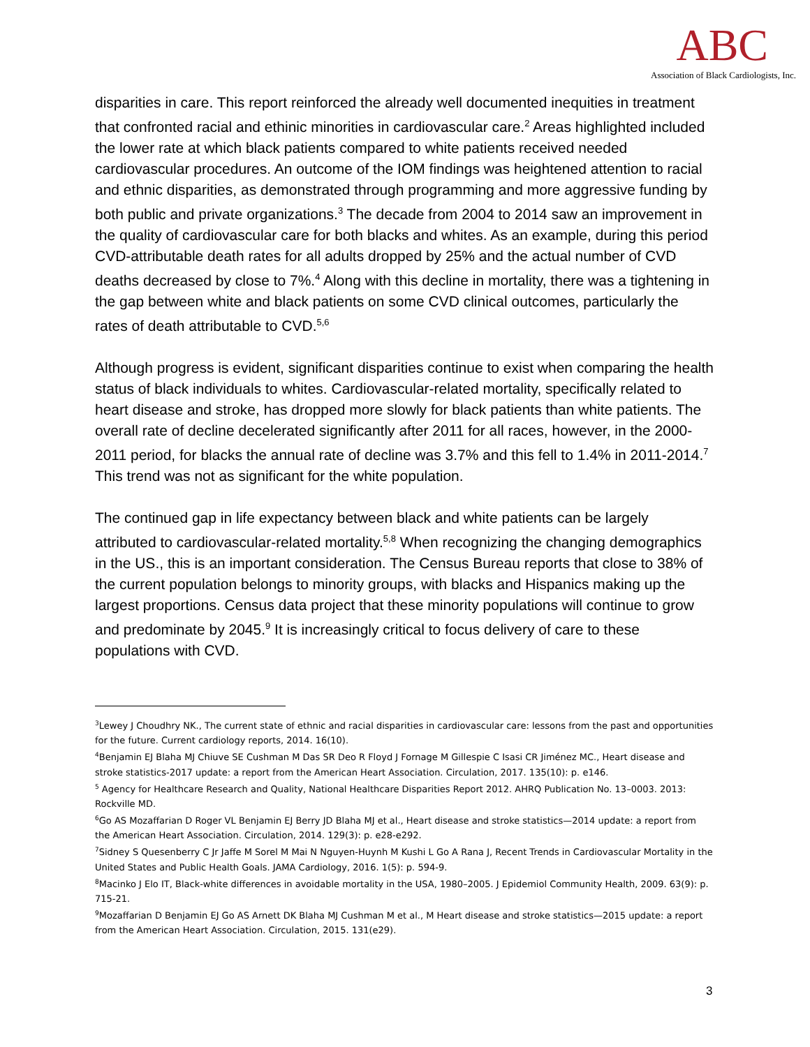ABC
Association of Black Cardiologists, Inc.
disparities in care. This report reinforced the already well documented inequities in treatment that confronted racial and ethinic minorities in cardiovascular care.<sup>2</sup> Areas highlighted included the lower rate at which black patients compared to white patients received needed cardiovascular procedures. An outcome of the IOM findings was heightened attention to racial and ethnic disparities, as demonstrated through programming and more aggressive funding by both public and private organizations.<sup>3</sup> The decade from 2004 to 2014 saw an improvement in the quality of cardiovascular care for both blacks and whites. As an example, during this period CVD-attributable death rates for all adults dropped by 25% and the actual number of CVD deaths decreased by close to 7%.<sup>4</sup> Along with this decline in mortality, there was a tightening in the gap between white and black patients on some CVD clinical outcomes, particularly the rates of death attributable to CVD.<sup>5,6</sup>
Although progress is evident, significant disparities continue to exist when comparing the health status of black individuals to whites. Cardiovascular-related mortality, specifically related to heart disease and stroke, has dropped more slowly for black patients than white patients. The overall rate of decline decelerated significantly after 2011 for all races, however, in the 2000-2011 period, for blacks the annual rate of decline was 3.7% and this fell to 1.4% in 2011-2014.<sup>7</sup> This trend was not as significant for the white population.
The continued gap in life expectancy between black and white patients can be largely attributed to cardiovascular-related mortality.<sup>5,8</sup> When recognizing the changing demographics in the US., this is an important consideration. The Census Bureau reports that close to 38% of the current population belongs to minority groups, with blacks and Hispanics making up the largest proportions. Census data project that these minority populations will continue to grow and predominate by 2045.<sup>9</sup> It is increasingly critical to focus delivery of care to these populations with CVD.
<sup>3</sup> Lewey J Choudhry NK., The current state of ethnic and racial disparities in cardiovascular care: lessons from the past and opportunities for the future. Current cardiology reports, 2014. 16(10).
<sup>4</sup> Benjamin EJ Blaha MJ Chiuve SE Cushman M Das SR Deo R Floyd J Fornage M Gillespie C Isasi CR Jiménez MC., Heart disease and stroke statistics-2017 update: a report from the American Heart Association. Circulation, 2017. 135(10): p. e146.
<sup>5</sup> Agency for Healthcare Research and Quality, National Healthcare Disparities Report 2012. AHRQ Publication No. 13–0003. 2013: Rockville MD.
<sup>6</sup> Go AS Mozaffarian D Roger VL Benjamin EJ Berry JD Blaha MJ et al., Heart disease and stroke statistics—2014 update: a report from the American Heart Association. Circulation, 2014. 129(3): p. e28-e292.
<sup>7</sup> Sidney S Quesenberry C Jr Jaffe M Sorel M Mai N Nguyen-Huynh M Kushi L Go A Rana J, Recent Trends in Cardiovascular Mortality in the United States and Public Health Goals. JAMA Cardiology, 2016. 1(5): p. 594-9.
<sup>8</sup> Macinko J Elo IT, Black-white differences in avoidable mortality in the USA, 1980–2005. J Epidemiol Community Health, 2009. 63(9): p. 715-21.
<sup>9</sup> Mozaffarian D Benjamin EJ Go AS Arnett DK Blaha MJ Cushman M et al., M Heart disease and stroke statistics—2015 update: a report from the American Heart Association. Circulation, 2015. 131(e29).
3